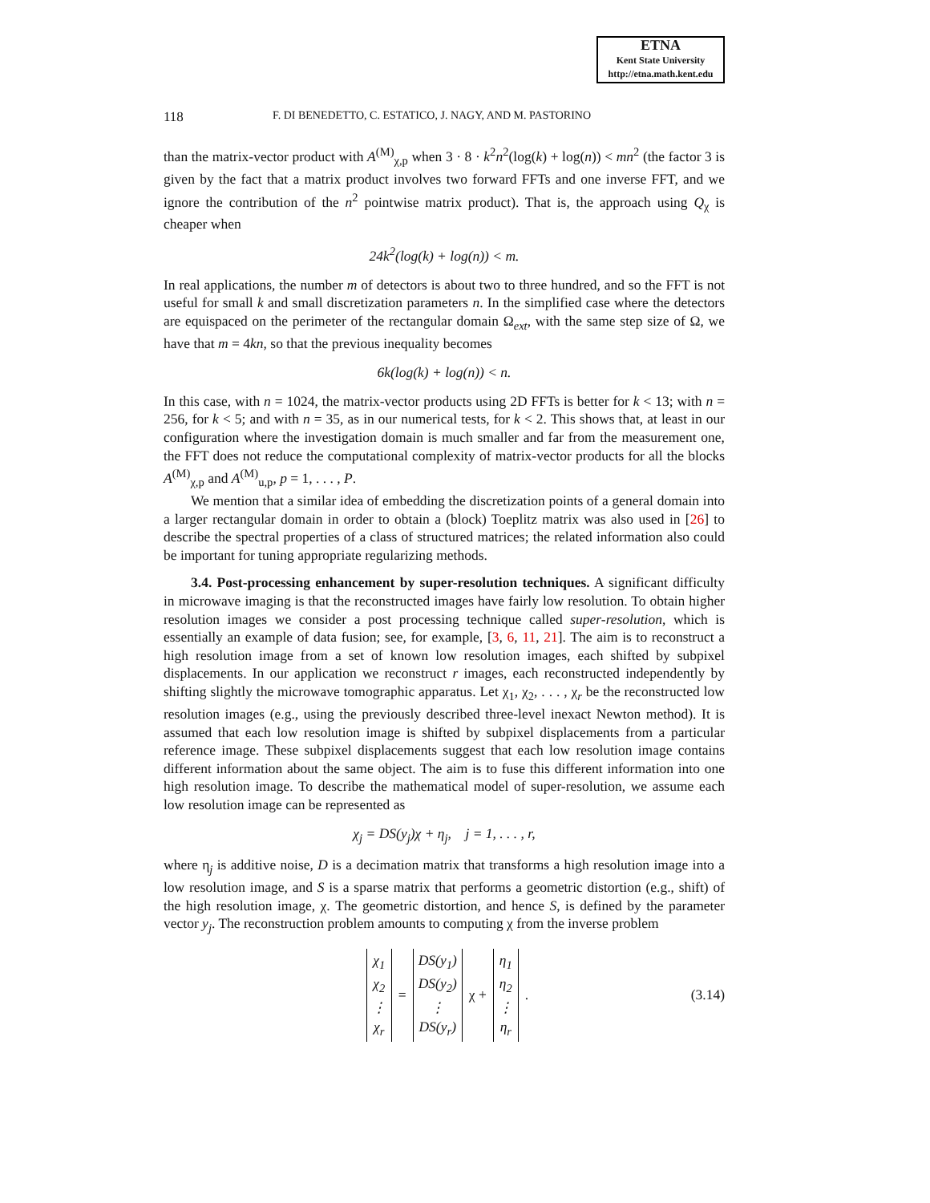ETNA
Kent State University
http://etna.math.kent.edu
118 F. DI BENEDETTO, C. ESTATICO, J. NAGY, AND M. PASTORINO
than the matrix-vector product with A<sup>(M)</sup><sub>χ,p</sub> when 3 · 8 · k<sup>2</sup>n<sup>2</sup>(log(k) + log(n)) < mn<sup>2</sup> (the factor 3 is given by the fact that a matrix product involves two forward FFTs and one inverse FFT, and we ignore the contribution of the n<sup>2</sup> pointwise matrix product). That is, the approach using Q<sub>χ</sub> is cheaper when
24k<sup>2</sup>(log(k) + log(n)) < m.
In real applications, the number m of detectors is about two to three hundred, and so the FFT is not useful for small k and small discretization parameters n. In the simplified case where the detectors are equispaced on the perimeter of the rectangular domain Ω<sub>ext</sub>, with the same step size of Ω, we have that m = 4kn, so that the previous inequality becomes
6k(log(k) + log(n)) < n.
In this case, with n = 1024, the matrix-vector products using 2D FFTs is better for k < 13; with n = 256, for k < 5; and with n = 35, as in our numerical tests, for k < 2. This shows that, at least in our configuration where the investigation domain is much smaller and far from the measurement one, the FFT does not reduce the computational complexity of matrix-vector products for all the blocks A<sup>(M)</sup><sub>χ,p</sub> and A<sup>(M)</sup><sub>u,p</sub>, p = 1, . . . , P.
We mention that a similar idea of embedding the discretization points of a general domain into a larger rectangular domain in order to obtain a (block) Toeplitz matrix was also used in [26] to describe the spectral properties of a class of structured matrices; the related information also could be important for tuning appropriate regularizing methods.
3.4. Post-processing enhancement by super-resolution techniques. A significant difficulty in microwave imaging is that the reconstructed images have fairly low resolution. To obtain higher resolution images we consider a post processing technique called super-resolution, which is essentially an example of data fusion; see, for example, [3, 6, 11, 21]. The aim is to reconstruct a high resolution image from a set of known low resolution images, each shifted by subpixel displacements. In our application we reconstruct r images, each reconstructed independently by shifting slightly the microwave tomographic apparatus. Let χ<sub>1</sub>, χ<sub>2</sub>, . . . , χ<sub>r</sub> be the reconstructed low resolution images (e.g., using the previously described three-level inexact Newton method). It is assumed that each low resolution image is shifted by subpixel displacements from a particular reference image. These subpixel displacements suggest that each low resolution image contains different information about the same object. The aim is to fuse this different information into one high resolution image. To describe the mathematical model of super-resolution, we assume each low resolution image can be represented as
χ<sub>j</sub> = DS(y<sub>j</sub>)χ + η<sub>j</sub>, j = 1, . . . , r,
where η<sub>j</sub> is additive noise, D is a decimation matrix that transforms a high resolution image into a low resolution image, and S is a sparse matrix that performs a geometric distortion (e.g., shift) of the high resolution image, χ. The geometric distortion, and hence S, is defined by the parameter vector y<sub>j</sub>. The reconstruction problem amounts to computing χ from the inverse problem
χ<sub>1</sub>
χ<sub>2</sub>
⋮
χ<sub>r</sub>
=
DS(y<sub>1</sub>)
DS(y<sub>2</sub>)
⋮
DS(y<sub>r</sub>)
χ +
η<sub>1</sub>
η<sub>2</sub>
⋮
η<sub>r</sub>
. (3.14)